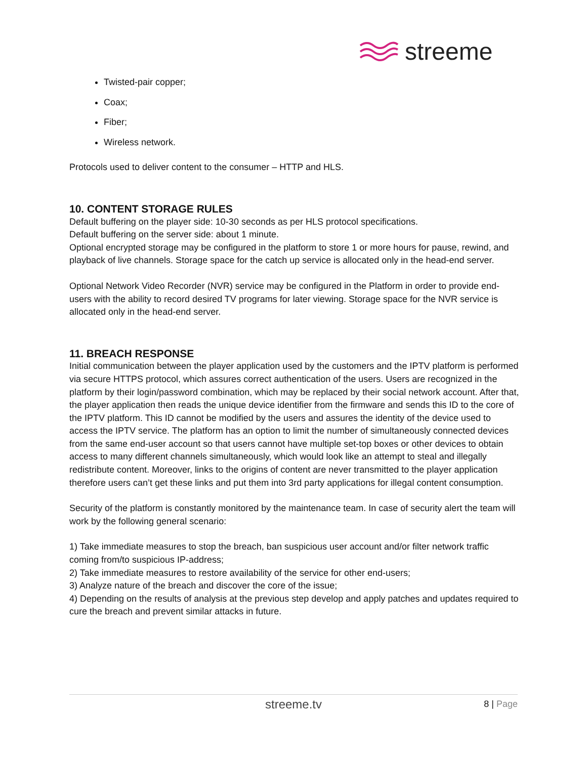streeme
Twisted-pair copper;
Coax;
Fiber;
Wireless network.
Protocols used to deliver content to the consumer – HTTP and HLS.
10. CONTENT STORAGE RULES
Default buffering on the player side: 10-30 seconds as per HLS protocol specifications.
Default buffering on the server side: about 1 minute.
Optional encrypted storage may be configured in the platform to store 1 or more hours for pause, rewind, and playback of live channels. Storage space for the catch up service is allocated only in the head-end server.
Optional Network Video Recorder (NVR) service may be configured in the Platform in order to provide end-users with the ability to record desired TV programs for later viewing. Storage space for the NVR service is allocated only in the head-end server.
11. BREACH RESPONSE
Initial communication between the player application used by the customers and the IPTV platform is performed via secure HTTPS protocol, which assures correct authentication of the users. Users are recognized in the platform by their login/password combination, which may be replaced by their social network account. After that, the player application then reads the unique device identifier from the firmware and sends this ID to the core of the IPTV platform. This ID cannot be modified by the users and assures the identity of the device used to access the IPTV service. The platform has an option to limit the number of simultaneously connected devices from the same end-user account so that users cannot have multiple set-top boxes or other devices to obtain access to many different channels simultaneously, which would look like an attempt to steal and illegally redistribute content. Moreover, links to the origins of content are never transmitted to the player application therefore users can’t get these links and put them into 3rd party applications for illegal content consumption.
Security of the platform is constantly monitored by the maintenance team. In case of security alert the team will work by the following general scenario:
1) Take immediate measures to stop the breach, ban suspicious user account and/or filter network traffic coming from/to suspicious IP-address;
2) Take immediate measures to restore availability of the service for other end-users;
3) Analyze nature of the breach and discover the core of the issue;
4) Depending on the results of analysis at the previous step develop and apply patches and updates required to cure the breach and prevent similar attacks in future.
streeme.tv 8 | Page